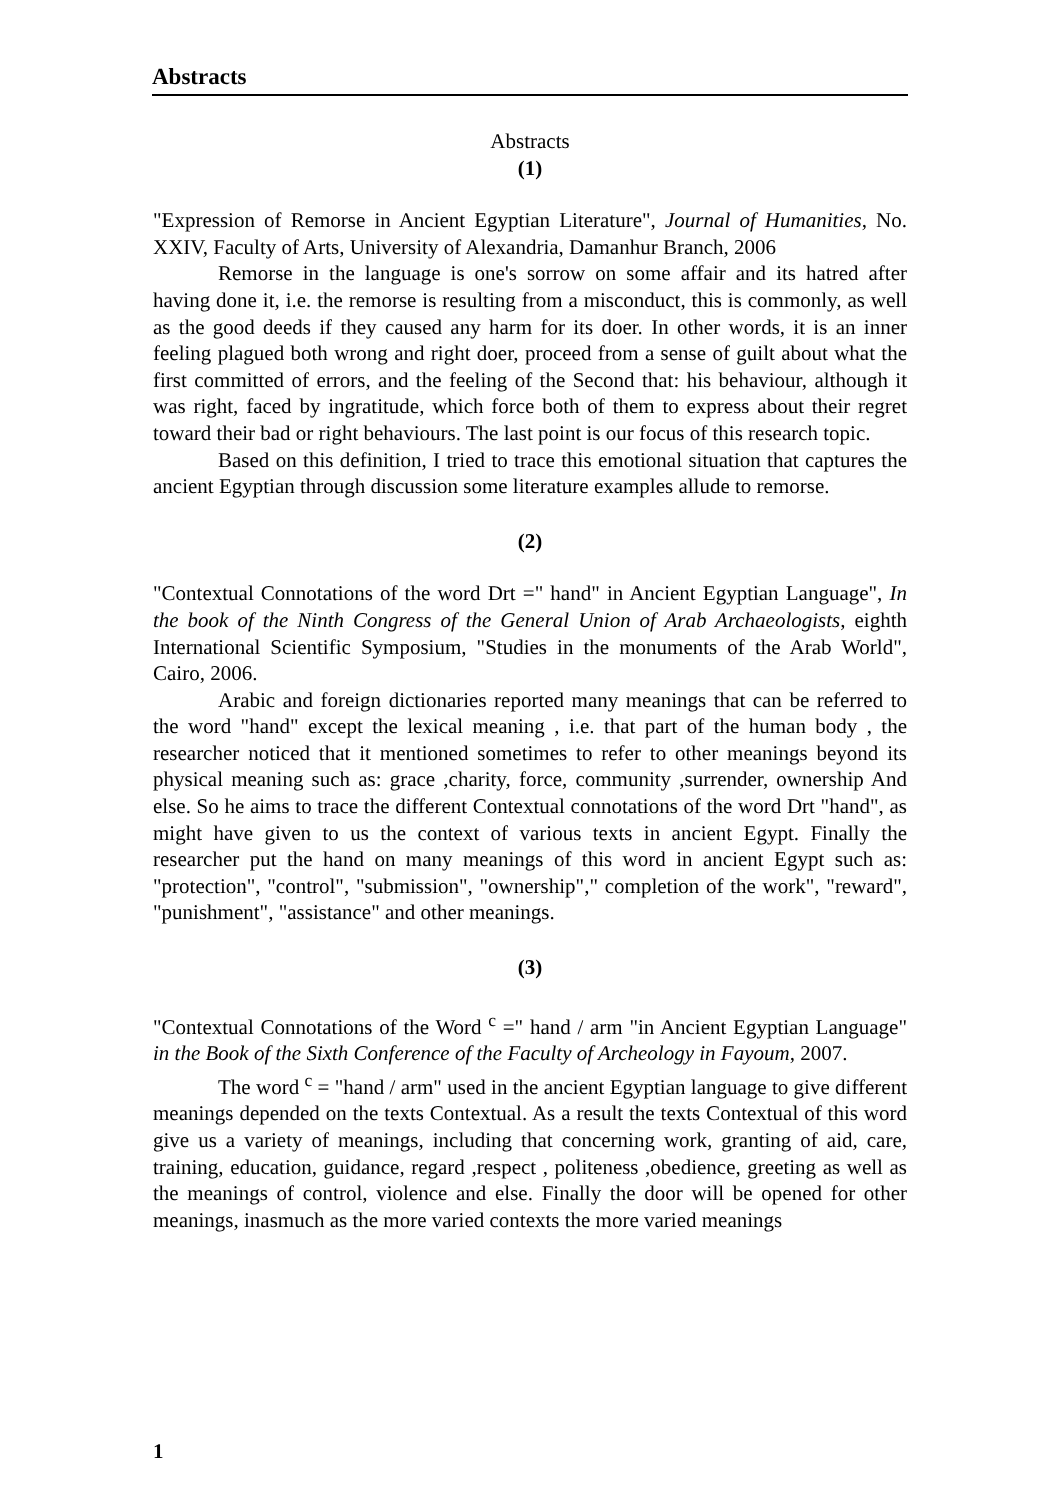Abstracts
Abstracts
(1)
"Expression of Remorse in Ancient Egyptian Literature", Journal of Humanities, No. XXIV, Faculty of Arts, University of Alexandria, Damanhur Branch, 2006
Remorse in the language is one's sorrow on some affair and its hatred after having done it, i.e. the remorse is resulting from a misconduct, this is commonly, as well as the good deeds if they caused any harm for its doer. In other words, it is an inner feeling plagued both wrong and right doer, proceed from a sense of guilt about what the first committed of errors, and the feeling of the Second that: his behaviour, although it was right, faced by ingratitude, which force both of them to express about their regret toward their bad or right behaviours. The last point is our focus of this research topic.
Based on this definition, I tried to trace this emotional situation that captures the ancient Egyptian through discussion some literature examples allude to remorse.
(2)
"Contextual Connotations of the word Drt =" hand" in Ancient Egyptian Language", In the book of the Ninth Congress of the General Union of Arab Archaeologists, eighth International Scientific Symposium, "Studies in the monuments of the Arab World", Cairo, 2006.
Arabic and foreign dictionaries reported many meanings that can be referred to the word "hand" except the lexical meaning , i.e. that part of the human body , the researcher noticed that it mentioned sometimes to refer to other meanings beyond its physical meaning such as: grace ,charity, force, community ,surrender, ownership And else. So he aims to trace the different Contextual connotations of the word Drt "hand", as might have given to us the context of various texts in ancient Egypt. Finally the researcher put the hand on many meanings of this word in ancient Egypt such as: "protection", "control", "submission", "ownership"," completion of the work", "reward", "punishment", "assistance" and other meanings.
(3)
"Contextual Connotations of the Word <sup>c</sup> =" hand / arm "in Ancient Egyptian Language" in the Book of the Sixth Conference of the Faculty of Archeology in Fayoum, 2007.
The word <sup>c</sup> = "hand / arm" used in the ancient Egyptian language to give different meanings depended on the texts Contextual. As a result the texts Contextual of this word give us a variety of meanings, including that concerning work, granting of aid, care, training, education, guidance, regard ,respect , politeness ,obedience, greeting as well as the meanings of control, violence and else. Finally the door will be opened for other meanings, inasmuch as the more varied contexts the more varied meanings
1